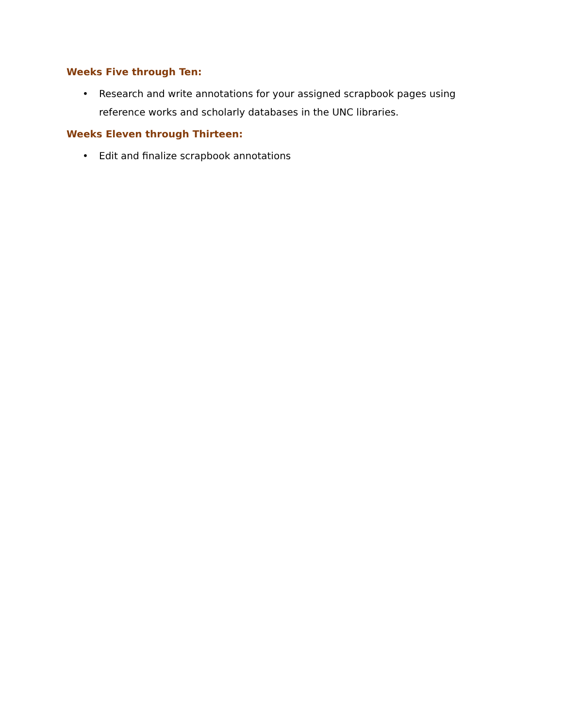Weeks Five through Ten:
• Research and write annotations for your assigned scrapbook pages using reference works and scholarly databases in the UNC libraries.
Weeks Eleven through Thirteen:
• Edit and finalize scrapbook annotations